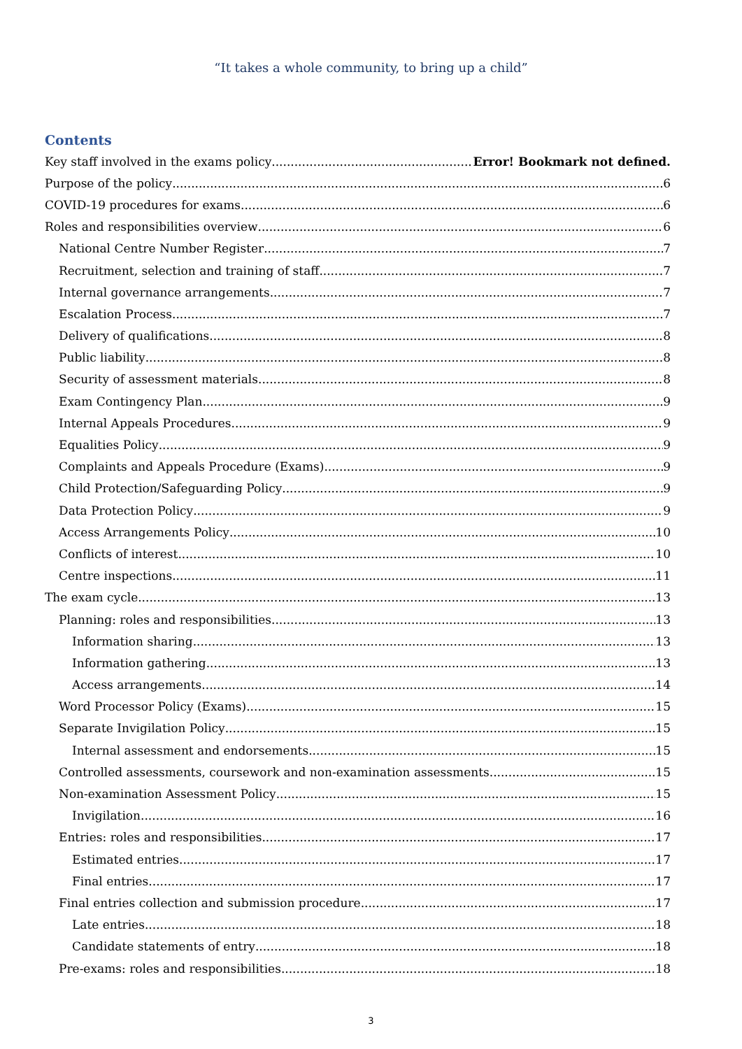“It takes a whole community, to bring up a child”
Contents
Key staff involved in the exams policy Error! Bookmark not defined.
Purpose of the policy 6
COVID-19 procedures for exams 6
Roles and responsibilities overview 6
National Centre Number Register 7
Recruitment, selection and training of staff 7
Internal governance arrangements 7
Escalation Process 7
Delivery of qualifications 8
Public liability 8
Security of assessment materials 8
Exam Contingency Plan 9
Internal Appeals Procedures 9
Equalities Policy 9
Complaints and Appeals Procedure (Exams) 9
Child Protection/Safeguarding Policy 9
Data Protection Policy 9
Access Arrangements Policy 10
Conflicts of interest 10
Centre inspections 11
The exam cycle 13
Planning: roles and responsibilities 13
Information sharing 13
Information gathering 13
Access arrangements 14
Word Processor Policy (Exams) 15
Separate Invigilation Policy 15
Internal assessment and endorsements 15
Controlled assessments, coursework and non-examination assessments 15
Non-examination Assessment Policy 15
Invigilation 16
Entries: roles and responsibilities 17
Estimated entries 17
Final entries 17
Final entries collection and submission procedure 17
Late entries 18
Candidate statements of entry 18
Pre-exams: roles and responsibilities 18
3